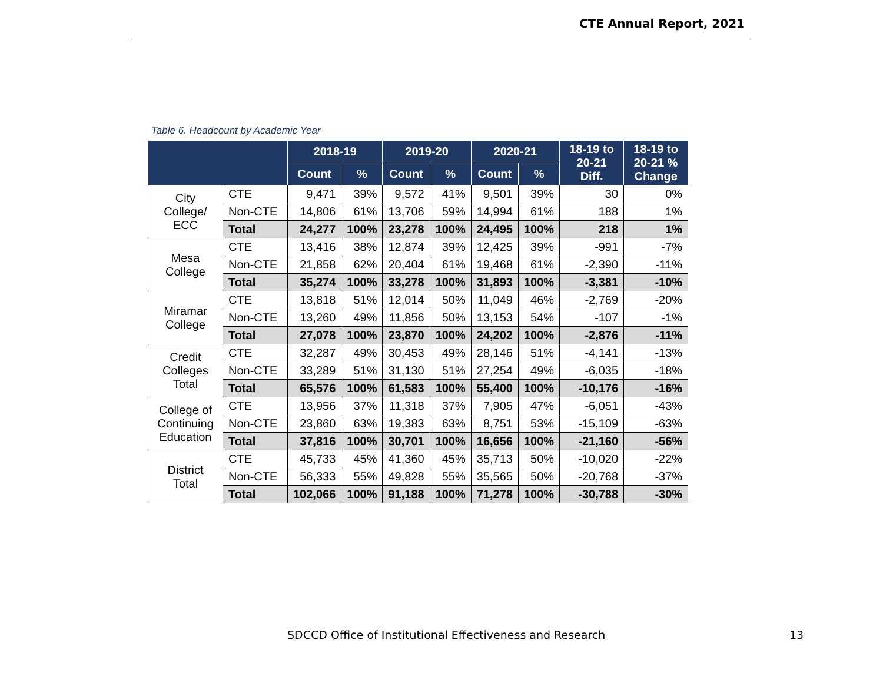CTE Annual Report, 2021
Table 6. Headcount by Academic Year
| | | 2018-19 | | 2019-20 | | 2020-21 | | 18-19 to 20-21 Diff. | 18-19 to 20-21 % Change |
| --- | --- | --- | --- | --- | --- | --- | --- | --- | --- |
| | | Count | % | Count | % | Count | % | | |
| City College/ ECC | CTE | 9,471 | 39% | 9,572 | 41% | 9,501 | 39% | 30 | 0% |
| | Non-CTE | 14,806 | 61% | 13,706 | 59% | 14,994 | 61% | 188 | 1% |
| | Total | 24,277 | 100% | 23,278 | 100% | 24,495 | 100% | 218 | 1% |
| Mesa College | CTE | 13,416 | 38% | 12,874 | 39% | 12,425 | 39% | -991 | -7% |
| | Non-CTE | 21,858 | 62% | 20,404 | 61% | 19,468 | 61% | -2,390 | -11% |
| | Total | 35,274 | 100% | 33,278 | 100% | 31,893 | 100% | -3,381 | -10% |
| Miramar College | CTE | 13,818 | 51% | 12,014 | 50% | 11,049 | 46% | -2,769 | -20% |
| | Non-CTE | 13,260 | 49% | 11,856 | 50% | 13,153 | 54% | -107 | -1% |
| | Total | 27,078 | 100% | 23,870 | 100% | 24,202 | 100% | -2,876 | -11% |
| Credit Colleges Total | CTE | 32,287 | 49% | 30,453 | 49% | 28,146 | 51% | -4,141 | -13% |
| | Non-CTE | 33,289 | 51% | 31,130 | 51% | 27,254 | 49% | -6,035 | -18% |
| | Total | 65,576 | 100% | 61,583 | 100% | 55,400 | 100% | -10,176 | -16% |
| College of Continuing Education | CTE | 13,956 | 37% | 11,318 | 37% | 7,905 | 47% | -6,051 | -43% |
| | Non-CTE | 23,860 | 63% | 19,383 | 63% | 8,751 | 53% | -15,109 | -63% |
| | Total | 37,816 | 100% | 30,701 | 100% | 16,656 | 100% | -21,160 | -56% |
| District Total | CTE | 45,733 | 45% | 41,360 | 45% | 35,713 | 50% | -10,020 | -22% |
| | Non-CTE | 56,333 | 55% | 49,828 | 55% | 35,565 | 50% | -20,768 | -37% |
| | Total | 102,066 | 100% | 91,188 | 100% | 71,278 | 100% | -30,788 | -30% |
SDCCD Office of Institutional Effectiveness and Research 13